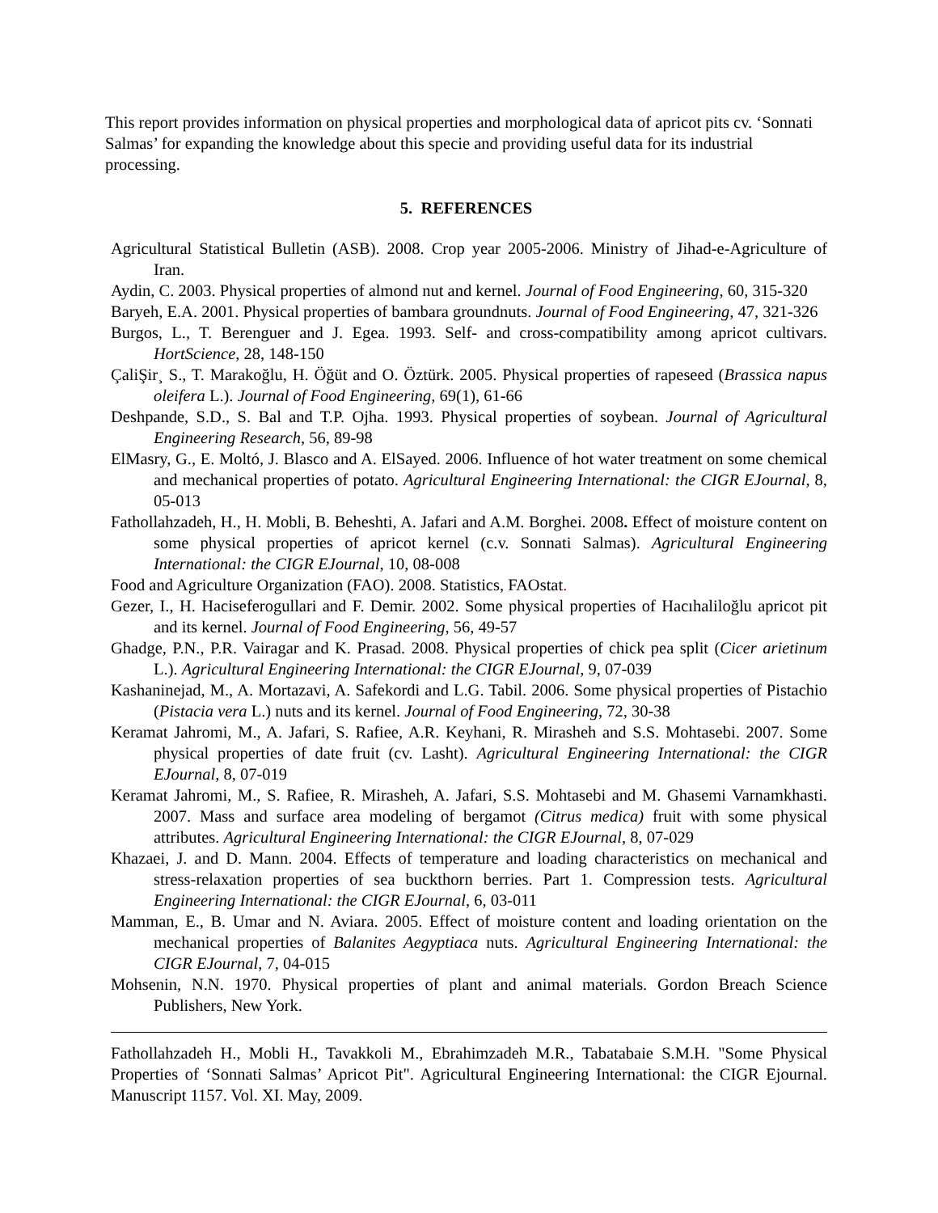This report provides information on physical properties and morphological data of apricot pits cv. ‘Sonnati Salmas’ for expanding the knowledge about this specie and providing useful data for its industrial processing.
5. REFERENCES
Agricultural Statistical Bulletin (ASB). 2008. Crop year 2005-2006. Ministry of Jihad-e-Agriculture of Iran.
Aydin, C. 2003. Physical properties of almond nut and kernel. Journal of Food Engineering, 60, 315-320
Baryeh, E.A. 2001. Physical properties of bambara groundnuts. Journal of Food Engineering, 47, 321-326
Burgos, L., T. Berenguer and J. Egea. 1993. Self- and cross-compatibility among apricot cultivars. HortScience, 28, 148-150
ÇaliŞir¸ S., T. Marakoğlu, H. Öğüt and O. Öztürk. 2005. Physical properties of rapeseed (Brassica napus oleifera L.). Journal of Food Engineering, 69(1), 61-66
Deshpande, S.D., S. Bal and T.P. Ojha. 1993. Physical properties of soybean. Journal of Agricultural Engineering Research, 56, 89-98
ElMasry, G., E. Moltó, J. Blasco and A. ElSayed. 2006. Influence of hot water treatment on some chemical and mechanical properties of potato. Agricultural Engineering International: the CIGR EJournal, 8, 05-013
Fathollahzadeh, H., H. Mobli, B. Beheshti, A. Jafari and A.M. Borghei. 2008. Effect of moisture content on some physical properties of apricot kernel (c.v. Sonnati Salmas). Agricultural Engineering International: the CIGR EJournal, 10, 08-008
Food and Agriculture Organization (FAO). 2008. Statistics, FAOstat.
Gezer, I., H. Haciseferogullari and F. Demir. 2002. Some physical properties of Hacıhaliloğlu apricot pit and its kernel. Journal of Food Engineering, 56, 49-57
Ghadge, P.N., P.R. Vairagar and K. Prasad. 2008. Physical properties of chick pea split (Cicer arietinum L.). Agricultural Engineering International: the CIGR EJournal, 9, 07-039
Kashaninejad, M., A. Mortazavi, A. Safekordi and L.G. Tabil. 2006. Some physical properties of Pistachio (Pistacia vera L.) nuts and its kernel. Journal of Food Engineering, 72, 30-38
Keramat Jahromi, M., A. Jafari, S. Rafiee, A.R. Keyhani, R. Mirasheh and S.S. Mohtasebi. 2007. Some physical properties of date fruit (cv. Lasht). Agricultural Engineering International: the CIGR EJournal, 8, 07-019
Keramat Jahromi, M., S. Rafiee, R. Mirasheh, A. Jafari, S.S. Mohtasebi and M. Ghasemi Varnamkhasti. 2007. Mass and surface area modeling of bergamot (Citrus medica) fruit with some physical attributes. Agricultural Engineering International: the CIGR EJournal, 8, 07-029
Khazaei, J. and D. Mann. 2004. Effects of temperature and loading characteristics on mechanical and stress-relaxation properties of sea buckthorn berries. Part 1. Compression tests. Agricultural Engineering International: the CIGR EJournal, 6, 03-011
Mamman, E., B. Umar and N. Aviara. 2005. Effect of moisture content and loading orientation on the mechanical properties of Balanites Aegyptiaca nuts. Agricultural Engineering International: the CIGR EJournal, 7, 04-015
Mohsenin, N.N. 1970. Physical properties of plant and animal materials. Gordon Breach Science Publishers, New York.
Fathollahzadeh H., Mobli H., Tavakkoli M., Ebrahimzadeh M.R., Tabatabaie S.M.H. "Some Physical Properties of ‘Sonnati Salmas’ Apricot Pit". Agricultural Engineering International: the CIGR Ejournal. Manuscript 1157. Vol. XI. May, 2009.